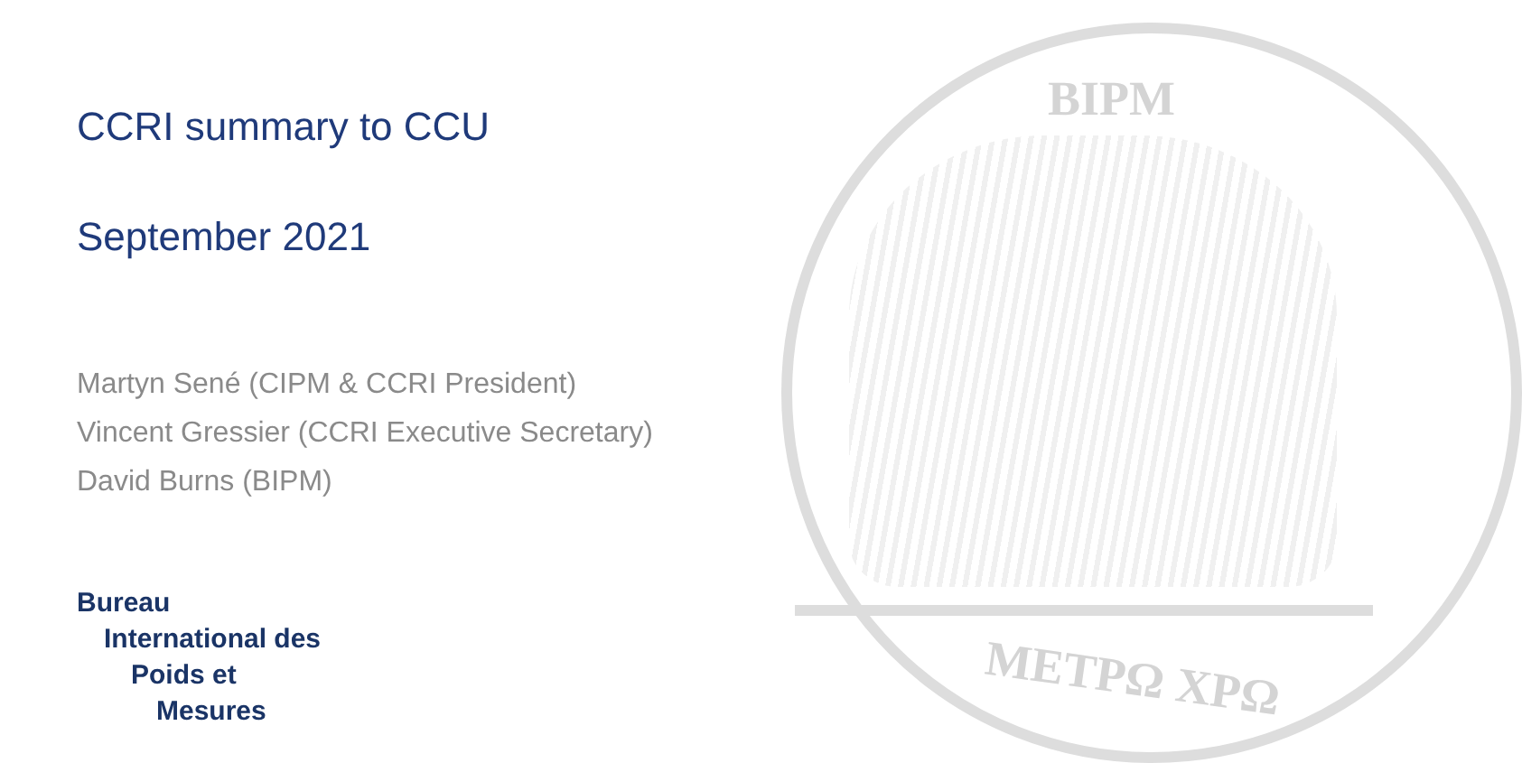BIPM
ΜΕΤΡΩ ΧΡΩ
CCRI summary to CCU
September 2021
Martyn Sené (CIPM & CCRI President)
Vincent Gressier (CCRI Executive Secretary)
David Burns (BIPM)
Bureau
International des
Poids et
Mesures